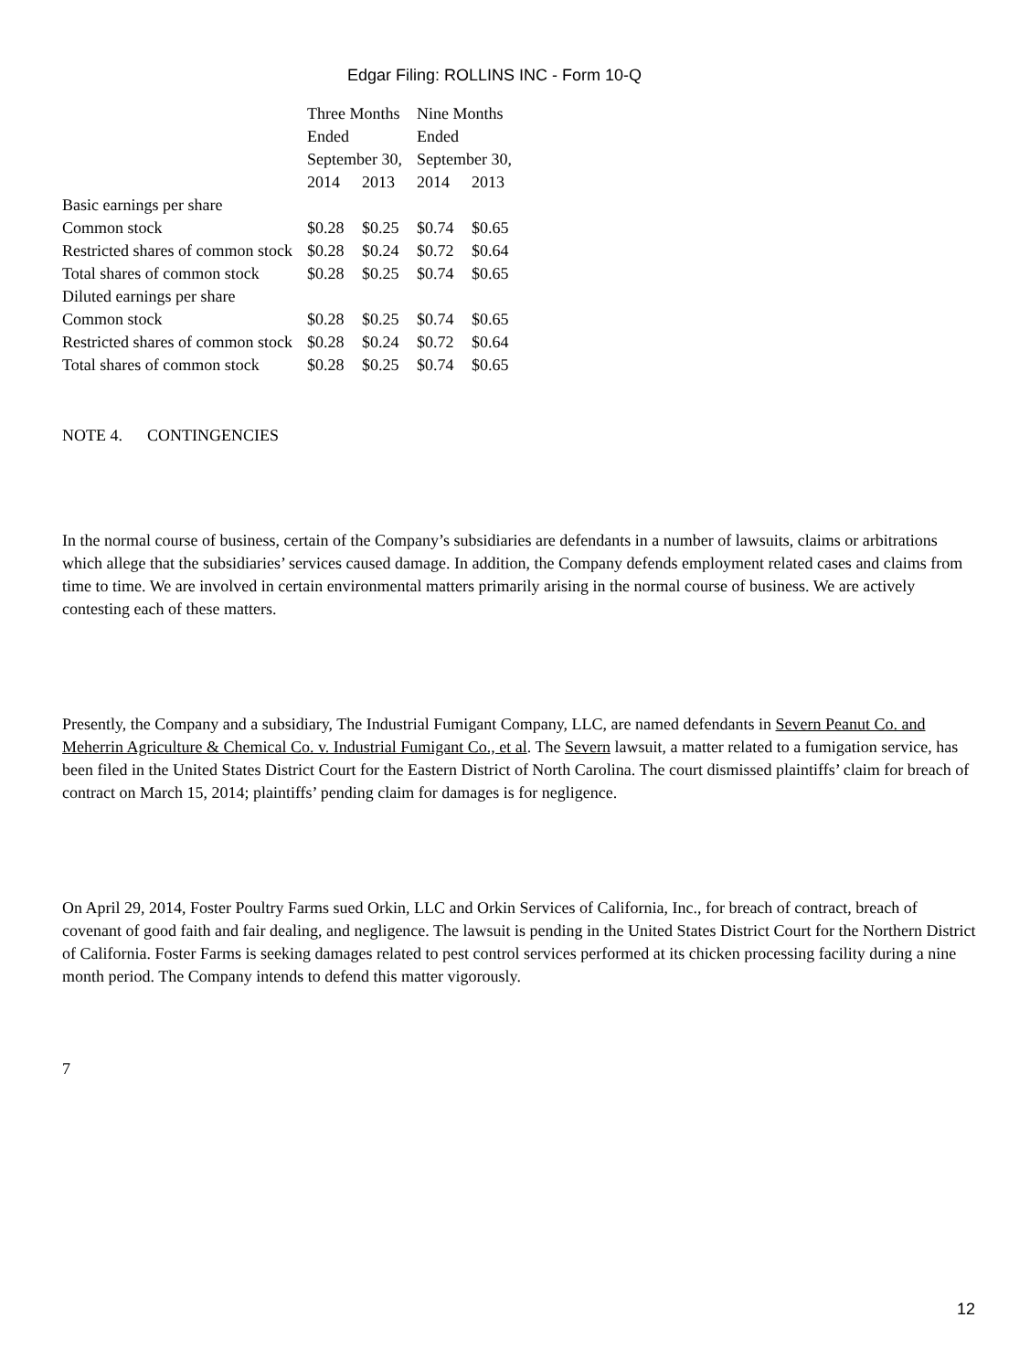Edgar Filing: ROLLINS INC - Form 10-Q
| | Three Months Ended September 30, | | Nine Months Ended September 30, | |
| --- | --- | --- | --- | --- |
| | 2014 | 2013 | 2014 | 2013 |
| Basic earnings per share | | | | |
| Common stock | $0.28 | $0.25 | $0.74 | $0.65 |
| Restricted shares of common stock | $0.28 | $0.24 | $0.72 | $0.64 |
| Total shares of common stock | $0.28 | $0.25 | $0.74 | $0.65 |
| Diluted earnings per share | | | | |
| Common stock | $0.28 | $0.25 | $0.74 | $0.65 |
| Restricted shares of common stock | $0.28 | $0.24 | $0.72 | $0.64 |
| Total shares of common stock | $0.28 | $0.25 | $0.74 | $0.65 |
NOTE 4. CONTINGENCIES
In the normal course of business, certain of the Company’s subsidiaries are defendants in a number of lawsuits, claims or arbitrations which allege that the subsidiaries’ services caused damage. In addition, the Company defends employment related cases and claims from time to time. We are involved in certain environmental matters primarily arising in the normal course of business. We are actively contesting each of these matters.
Presently, the Company and a subsidiary, The Industrial Fumigant Company, LLC, are named defendants in Severn Peanut Co. and Meherrin Agriculture & Chemical Co. v. Industrial Fumigant Co., et al. The Severn lawsuit, a matter related to a fumigation service, has been filed in the United States District Court for the Eastern District of North Carolina. The court dismissed plaintiffs’ claim for breach of contract on March 15, 2014; plaintiffs’ pending claim for damages is for negligence.
On April 29, 2014, Foster Poultry Farms sued Orkin, LLC and Orkin Services of California, Inc., for breach of contract, breach of covenant of good faith and fair dealing, and negligence. The lawsuit is pending in the United States District Court for the Northern District of California. Foster Farms is seeking damages related to pest control services performed at its chicken processing facility during a nine month period. The Company intends to defend this matter vigorously.
7
12